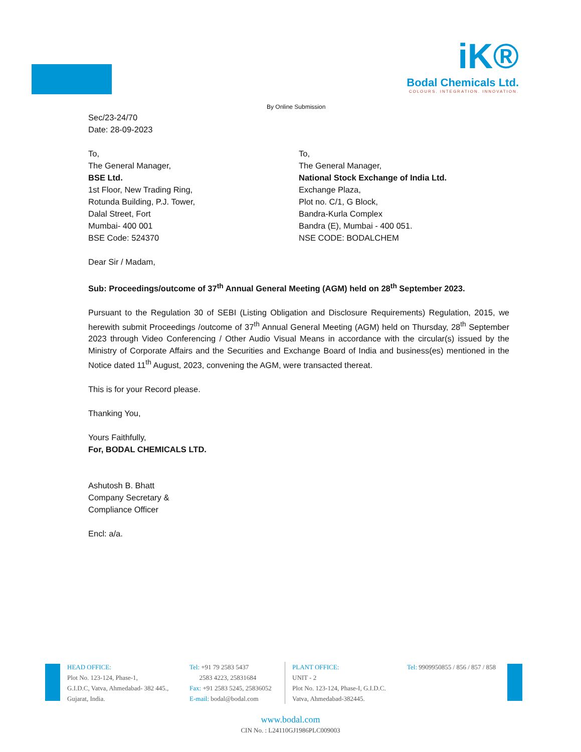iK®
Bodal Chemicals Ltd.
COLOURS. INTEGRATION. INNOVATION.
By Online Submission
Sec/23-24/70
Date: 28-09-2023
To,
The General Manager,
BSE Ltd.
1st Floor, New Trading Ring,
Rotunda Building, P.J. Tower,
Dalal Street, Fort
Mumbai- 400 001
BSE Code: 524370
To,
The General Manager,
National Stock Exchange of India Ltd.
Exchange Plaza,
Plot no. C/1, G Block,
Bandra-Kurla Complex
Bandra (E), Mumbai - 400 051.
NSE CODE: BODALCHEM
Dear Sir / Madam,
Sub: Proceedings/outcome of 37<sup>th</sup> Annual General Meeting (AGM) held on 28<sup>th</sup> September 2023.
Pursuant to the Regulation 30 of SEBI (Listing Obligation and Disclosure Requirements) Regulation, 2015, we herewith submit Proceedings /outcome of 37<sup>th</sup> Annual General Meeting (AGM) held on Thursday, 28<sup>th</sup> September 2023 through Video Conferencing / Other Audio Visual Means in accordance with the circular(s) issued by the Ministry of Corporate Affairs and the Securities and Exchange Board of India and business(es) mentioned in the Notice dated 11<sup>th</sup> August, 2023, convening the AGM, were transacted thereat.
This is for your Record please.
Thanking You,
Yours Faithfully,
For, BODAL CHEMICALS LTD.
Ashutosh B. Bhatt
Company Secretary &
Compliance Officer
Encl: a/a.
HEAD OFFICE:
Plot No. 123-124, Phase-1,
G.I.D.C, Vatva, Ahmedabad- 382 445.,
Gujarat, India.
Tel: +91 79 2583 5437
2583 4223, 25831684
Fax: +91 2583 5245, 25836052
E-mail: bodal@bodal.com
PLANT OFFICE:
UNIT - 2
Plot No. 123-124, Phase-I, G.I.D.C.
Vatva, Ahmedabad-382445.
Tel: 9909950855 / 856 / 857 / 858
www.bodal.com
CIN No. : L24110GJ1986PLC009003